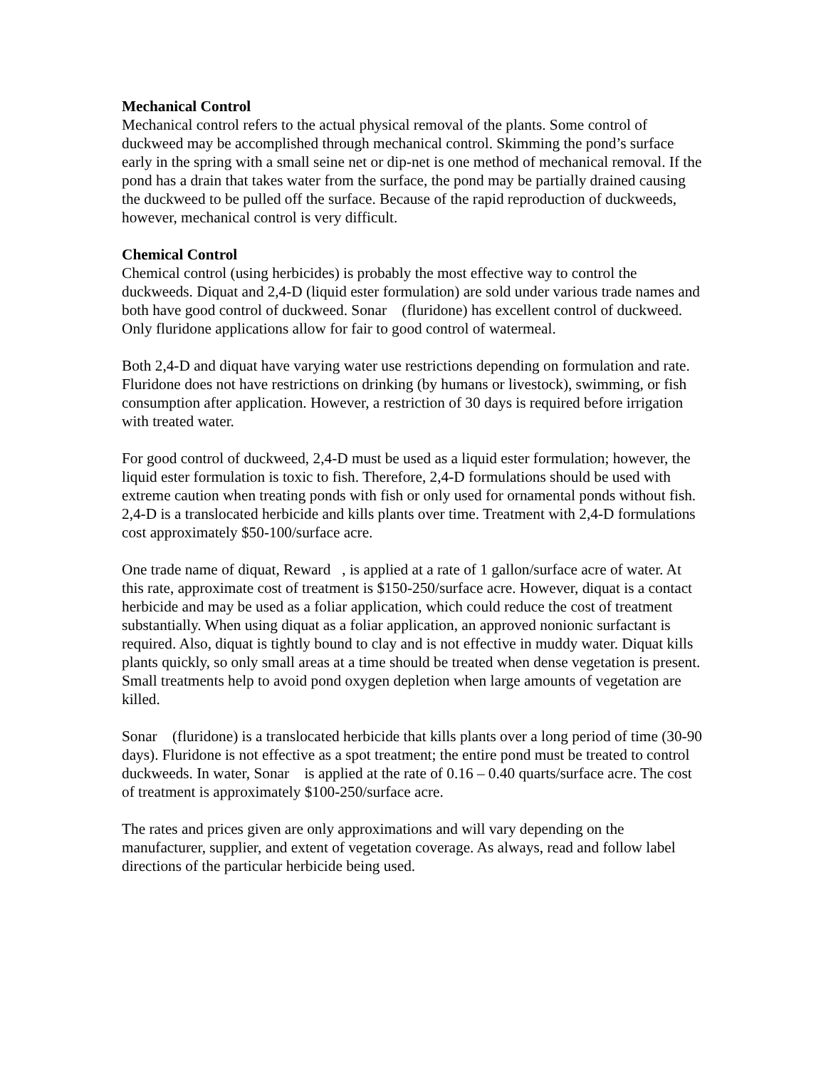Mechanical Control
Mechanical control refers to the actual physical removal of the plants. Some control of duckweed may be accomplished through mechanical control. Skimming the pond’s surface early in the spring with a small seine net or dip-net is one method of mechanical removal. If the pond has a drain that takes water from the surface, the pond may be partially drained causing the duckweed to be pulled off the surface. Because of the rapid reproduction of duckweeds, however, mechanical control is very difficult.
Chemical Control
Chemical control (using herbicides) is probably the most effective way to control the duckweeds. Diquat and 2,4-D (liquid ester formulation) are sold under various trade names and both have good control of duckweed. Sonar (fluridone) has excellent control of duckweed. Only fluridone applications allow for fair to good control of watermeal.
Both 2,4-D and diquat have varying water use restrictions depending on formulation and rate. Fluridone does not have restrictions on drinking (by humans or livestock), swimming, or fish consumption after application. However, a restriction of 30 days is required before irrigation with treated water.
For good control of duckweed, 2,4-D must be used as a liquid ester formulation; however, the liquid ester formulation is toxic to fish. Therefore, 2,4-D formulations should be used with extreme caution when treating ponds with fish or only used for ornamental ponds without fish. 2,4-D is a translocated herbicide and kills plants over time. Treatment with 2,4-D formulations cost approximately $50-100/surface acre.
One trade name of diquat, Reward , is applied at a rate of 1 gallon/surface acre of water. At this rate, approximate cost of treatment is $150-250/surface acre. However, diquat is a contact herbicide and may be used as a foliar application, which could reduce the cost of treatment substantially. When using diquat as a foliar application, an approved nonionic surfactant is required. Also, diquat is tightly bound to clay and is not effective in muddy water. Diquat kills plants quickly, so only small areas at a time should be treated when dense vegetation is present. Small treatments help to avoid pond oxygen depletion when large amounts of vegetation are killed.
Sonar (fluridone) is a translocated herbicide that kills plants over a long period of time (30-90 days). Fluridone is not effective as a spot treatment; the entire pond must be treated to control duckweeds. In water, Sonar is applied at the rate of 0.16 – 0.40 quarts/surface acre. The cost of treatment is approximately $100-250/surface acre.
The rates and prices given are only approximations and will vary depending on the manufacturer, supplier, and extent of vegetation coverage. As always, read and follow label directions of the particular herbicide being used.